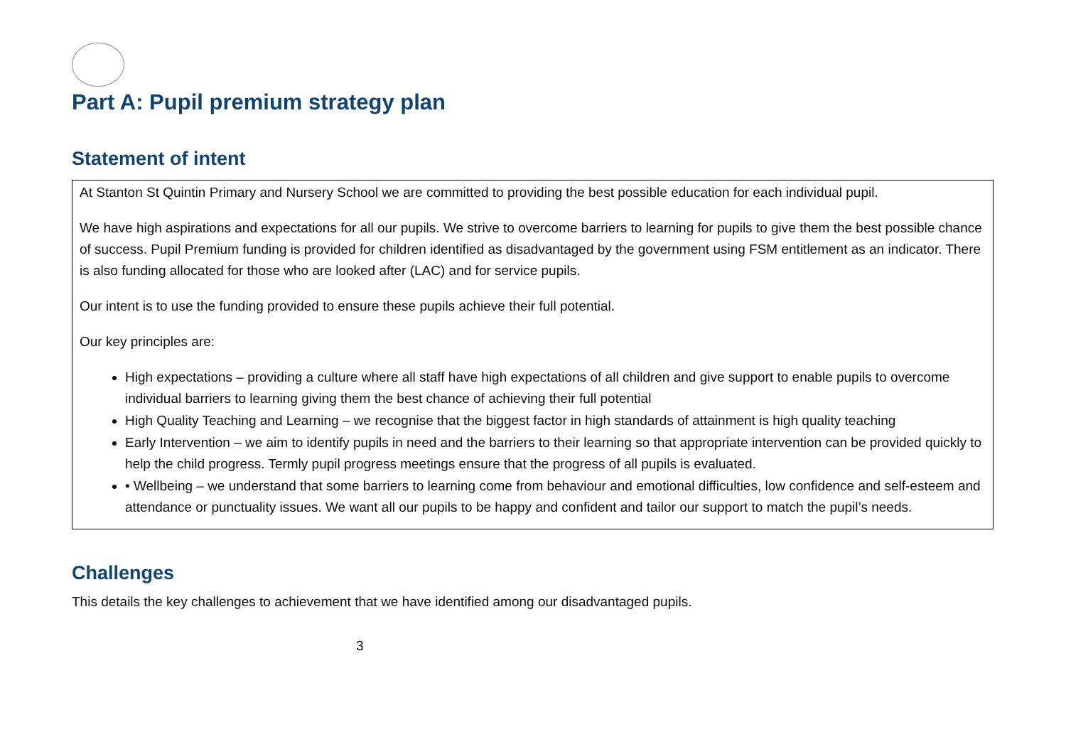Part A: Pupil premium strategy plan
Statement of intent
At Stanton St Quintin Primary and Nursery School we are committed to providing the best possible education for each individual pupil.
We have high aspirations and expectations for all our pupils. We strive to overcome barriers to learning for pupils to give them the best possible chance of success. Pupil Premium funding is provided for children identified as disadvantaged by the government using FSM entitlement as an indicator. There is also funding allocated for those who are looked after (LAC) and for service pupils.
Our intent is to use the funding provided to ensure these pupils achieve their full potential.
Our key principles are:
High expectations – providing a culture where all staff have high expectations of all children and give support to enable pupils to overcome individual barriers to learning giving them the best chance of achieving their full potential
High Quality Teaching and Learning – we recognise that the biggest factor in high standards of attainment is high quality teaching
Early Intervention – we aim to identify pupils in need and the barriers to their learning so that appropriate intervention can be provided quickly to help the child progress. Termly pupil progress meetings ensure that the progress of all pupils is evaluated.
• Wellbeing – we understand that some barriers to learning come from behaviour and emotional difficulties, low confidence and self-esteem and attendance or punctuality issues. We want all our pupils to be happy and confident and tailor our support to match the pupil’s needs.
Challenges
This details the key challenges to achievement that we have identified among our disadvantaged pupils.
3